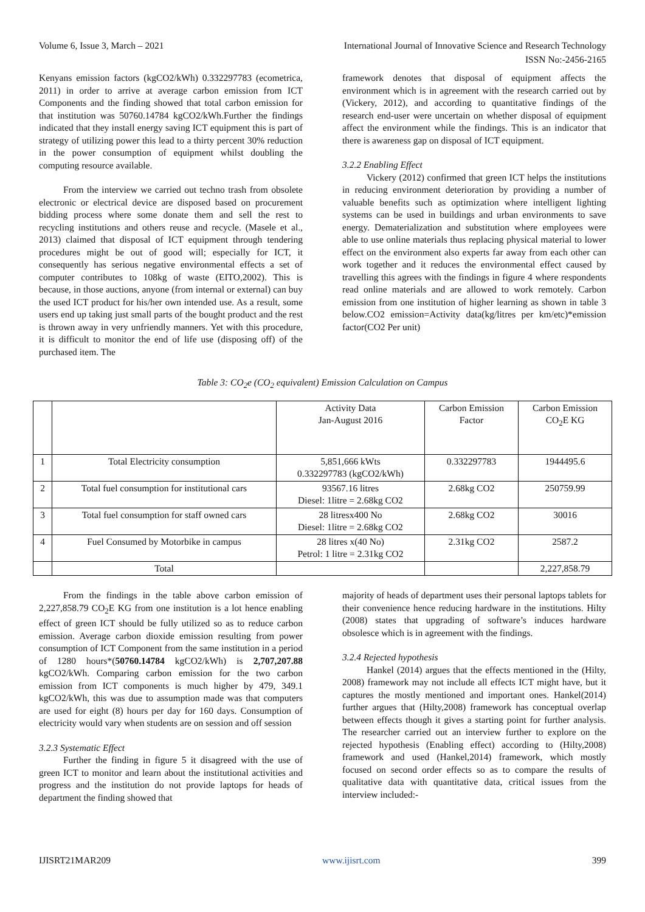Volume 6, Issue 3, March – 2021 International Journal of Innovative Science and Research Technology
ISSN No:-2456-2165
Kenyans emission factors (kgCO2/kWh) 0.332297783 (ecometrica, 2011) in order to arrive at average carbon emission from ICT Components and the finding showed that total carbon emission for that institution was 50760.14784 kgCO2/kWh.Further the findings indicated that they install energy saving ICT equipment this is part of strategy of utilizing power this lead to a thirty percent 30% reduction in the power consumption of equipment whilst doubling the computing resource available.
From the interview we carried out techno trash from obsolete electronic or electrical device are disposed based on procurement bidding process where some donate them and sell the rest to recycling institutions and others reuse and recycle. (Masele et al., 2013) claimed that disposal of ICT equipment through tendering procedures might be out of good will; especially for ICT, it consequently has serious negative environmental effects a set of computer contributes to 108kg of waste (EITO,2002). This is because, in those auctions, anyone (from internal or external) can buy the used ICT product for his/her own intended use. As a result, some users end up taking just small parts of the bought product and the rest is thrown away in very unfriendly manners. Yet with this procedure, it is difficult to monitor the end of life use (disposing off) of the purchased item. The
framework denotes that disposal of equipment affects the environment which is in agreement with the research carried out by (Vickery, 2012), and according to quantitative findings of the research end-user were uncertain on whether disposal of equipment affect the environment while the findings. This is an indicator that there is awareness gap on disposal of ICT equipment.
3.2.2 Enabling Effect
Vickery (2012) confirmed that green ICT helps the institutions in reducing environment deterioration by providing a number of valuable benefits such as optimization where intelligent lighting systems can be used in buildings and urban environments to save energy. Dematerialization and substitution where employees were able to use online materials thus replacing physical material to lower effect on the environment also experts far away from each other can work together and it reduces the environmental effect caused by travelling this agrees with the findings in figure 4 where respondents read online materials and are allowed to work remotely. Carbon emission from one institution of higher learning as shown in table 3 below.CO2 emission=Activity data(kg/litres per km/etc)*emission factor(CO2 Per unit)
Table 3: CO<sub>2</sub>e (CO<sub>2</sub> equivalent) Emission Calculation on Campus
| | | Activity Data Jan-August 2016 | Carbon Emission Factor | Carbon Emission CO<sub>2</sub>E KG |
| 1 | Total Electricity consumption | 5,851,666 kWts 0.332297783 (kgCO2/kWh) | 0.332297783 | 1944495.6 |
| 2 | Total fuel consumption for institutional cars | 93567.16 litres Diesel: 1litre = 2.68kg CO2 | 2.68kg CO2 | 250759.99 |
| 3 | Total fuel consumption for staff owned cars | 28 litresx400 No Diesel: 1litre = 2.68kg CO2 | 2.68kg CO2 | 30016 |
| 4 | Fuel Consumed by Motorbike in campus | 28 litres x(40 No) Petrol: 1 litre = 2.31kg CO2 | 2.31kg CO2 | 2587.2 |
| | Total | | | 2,227,858.79 |
From the findings in the table above carbon emission of 2,227,858.79 CO<sub>2</sub>E KG from one institution is a lot hence enabling effect of green ICT should be fully utilized so as to reduce carbon emission. Average carbon dioxide emission resulting from power consumption of ICT Component from the same institution in a period of 1280 hours*(50760.14784 kgCO2/kWh) is 2,707,207.88 kgCO2/kWh. Comparing carbon emission for the two carbon emission from ICT components is much higher by 479, 349.1 kgCO2/kWh, this was due to assumption made was that computers are used for eight (8) hours per day for 160 days. Consumption of electricity would vary when students are on session and off session
3.2.3 Systematic Effect
Further the finding in figure 5 it disagreed with the use of green ICT to monitor and learn about the institutional activities and progress and the institution do not provide laptops for heads of department the finding showed that
majority of heads of department uses their personal laptops tablets for their convenience hence reducing hardware in the institutions. Hilty (2008) states that upgrading of software’s induces hardware obsolesce which is in agreement with the findings.
3.2.4 Rejected hypothesis
Hankel (2014) argues that the effects mentioned in the (Hilty, 2008) framework may not include all effects ICT might have, but it captures the mostly mentioned and important ones. Hankel(2014) further argues that (Hilty,2008) framework has conceptual overlap between effects though it gives a starting point for further analysis. The researcher carried out an interview further to explore on the rejected hypothesis (Enabling effect) according to (Hilty,2008) framework and used (Hankel,2014) framework, which mostly focused on second order effects so as to compare the results of qualitative data with quantitative data, critical issues from the interview included:-
IJISRT21MAR209 www.ijisrt.com 399